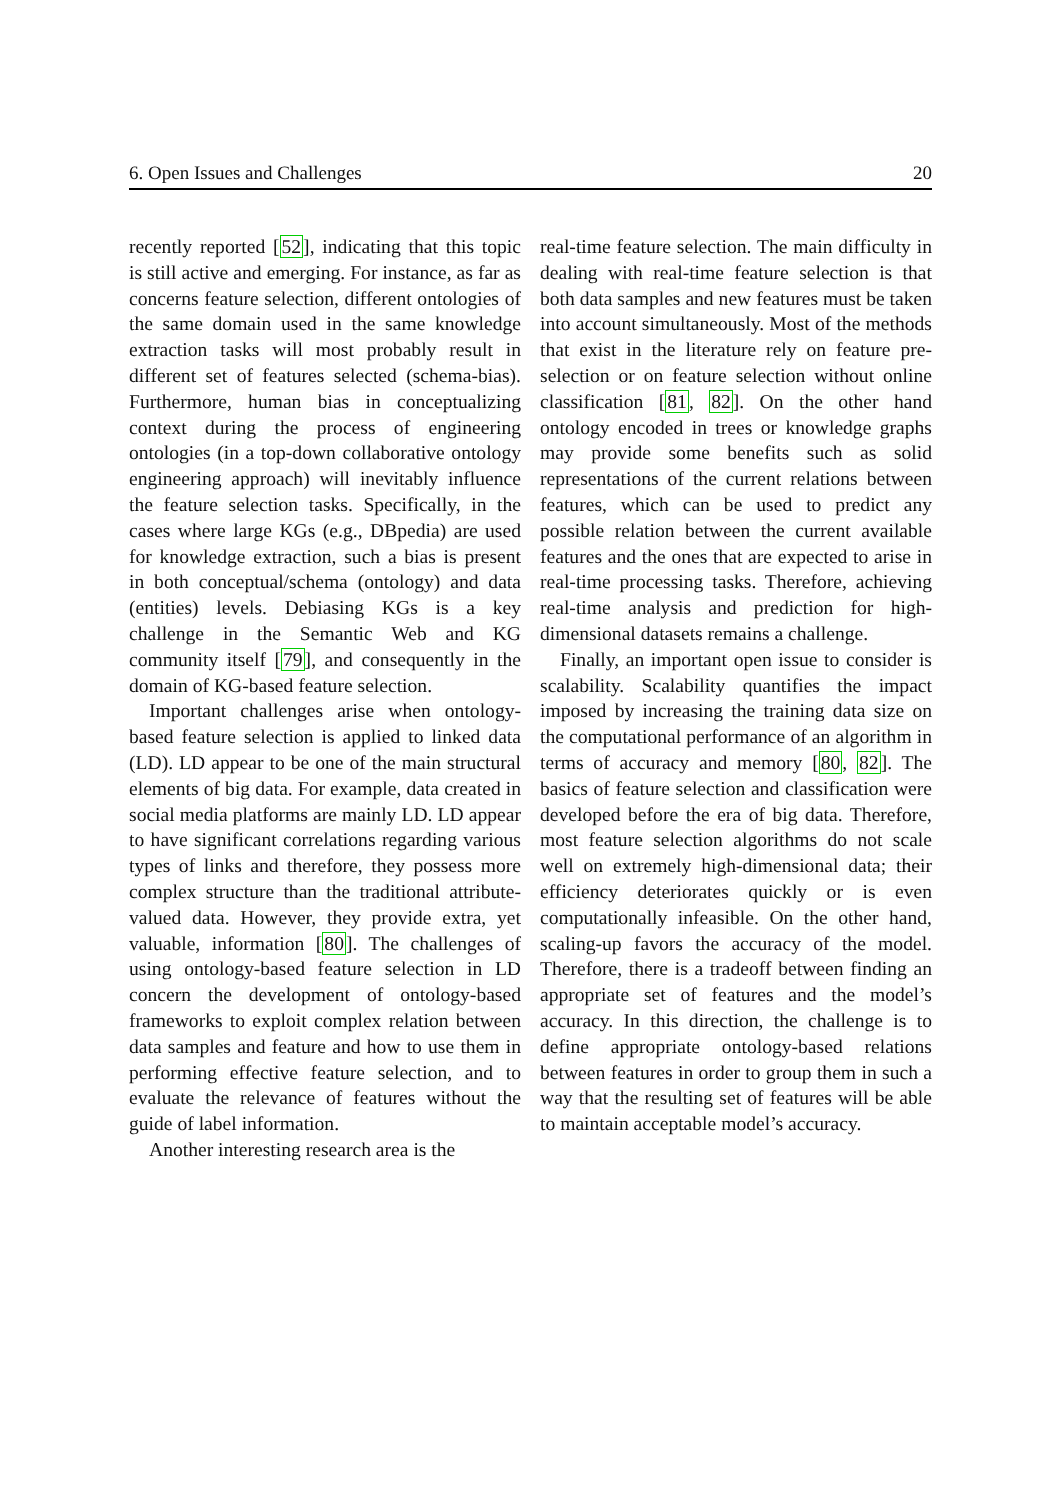6. Open Issues and Challenges 20
recently reported [52], indicating that this topic is still active and emerging. For instance, as far as concerns feature selection, different ontologies of the same domain used in the same knowledge extraction tasks will most probably result in different set of features selected (schema-bias). Furthermore, human bias in conceptualizing context during the process of engineering ontologies (in a top-down collaborative ontology engineering approach) will inevitably influence the feature selection tasks. Specifically, in the cases where large KGs (e.g., DBpedia) are used for knowledge extraction, such a bias is present in both conceptual/schema (ontology) and data (entities) levels. Debiasing KGs is a key challenge in the Semantic Web and KG community itself [79], and consequently in the domain of KG-based feature selection.
Important challenges arise when ontology-based feature selection is applied to linked data (LD). LD appear to be one of the main structural elements of big data. For example, data created in social media platforms are mainly LD. LD appear to have significant correlations regarding various types of links and therefore, they possess more complex structure than the traditional attribute-valued data. However, they provide extra, yet valuable, information [80]. The challenges of using ontology-based feature selection in LD concern the development of ontology-based frameworks to exploit complex relation between data samples and feature and how to use them in performing effective feature selection, and to evaluate the relevance of features without the guide of label information.
Another interesting research area is the
real-time feature selection. The main difficulty in dealing with real-time feature selection is that both data samples and new features must be taken into account simultaneously. Most of the methods that exist in the literature rely on feature pre-selection or on feature selection without online classification [81, 82]. On the other hand ontology encoded in trees or knowledge graphs may provide some benefits such as solid representations of the current relations between features, which can be used to predict any possible relation between the current available features and the ones that are expected to arise in real-time processing tasks. Therefore, achieving real-time analysis and prediction for high-dimensional datasets remains a challenge.
Finally, an important open issue to consider is scalability. Scalability quantifies the impact imposed by increasing the training data size on the computational performance of an algorithm in terms of accuracy and memory [80, 82]. The basics of feature selection and classification were developed before the era of big data. Therefore, most feature selection algorithms do not scale well on extremely high-dimensional data; their efficiency deteriorates quickly or is even computationally infeasible. On the other hand, scaling-up favors the accuracy of the model. Therefore, there is a tradeoff between finding an appropriate set of features and the model’s accuracy. In this direction, the challenge is to define appropriate ontology-based relations between features in order to group them in such a way that the resulting set of features will be able to maintain acceptable model’s accuracy.